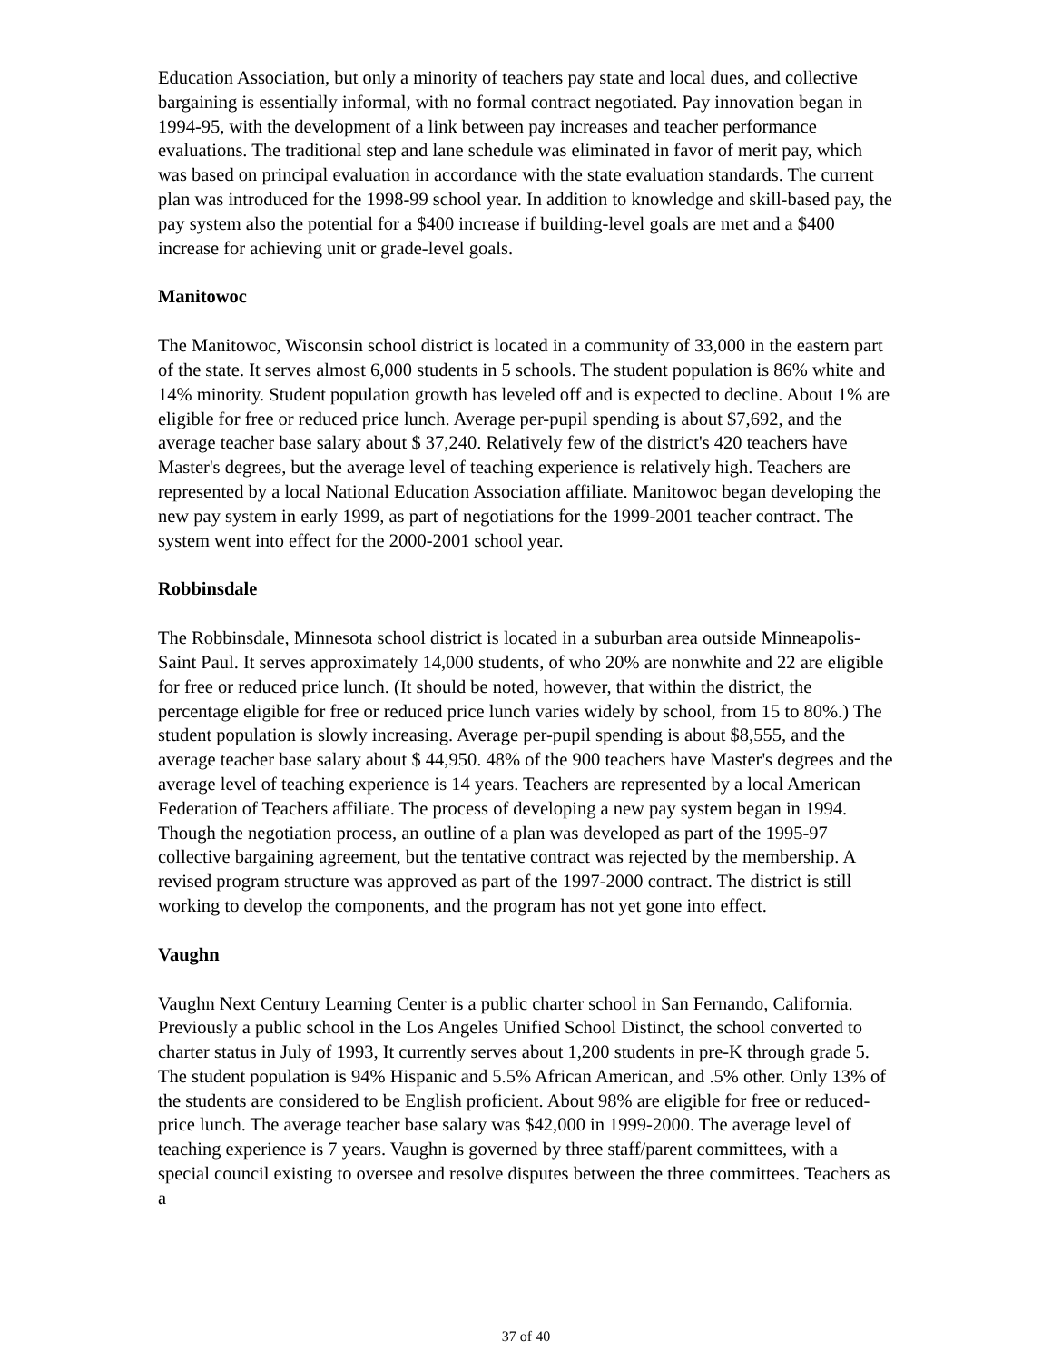Education Association, but only a minority of teachers pay state and local dues, and collective bargaining is essentially informal, with no formal contract negotiated. Pay innovation began in 1994-95, with the development of a link between pay increases and teacher performance evaluations. The traditional step and lane schedule was eliminated in favor of merit pay, which was based on principal evaluation in accordance with the state evaluation standards. The current plan was introduced for the 1998-99 school year. In addition to knowledge and skill-based pay, the pay system also the potential for a $400 increase if building-level goals are met and a $400 increase for achieving unit or grade-level goals.
Manitowoc
The Manitowoc, Wisconsin school district is located in a community of 33,000 in the eastern part of the state. It serves almost 6,000 students in 5 schools. The student population is 86% white and 14% minority. Student population growth has leveled off and is expected to decline. About 1% are eligible for free or reduced price lunch. Average per-pupil spending is about $7,692, and the average teacher base salary about $ 37,240. Relatively few of the district's 420 teachers have Master's degrees, but the average level of teaching experience is relatively high. Teachers are represented by a local National Education Association affiliate. Manitowoc began developing the new pay system in early 1999, as part of negotiations for the 1999-2001 teacher contract. The system went into effect for the 2000-2001 school year.
Robbinsdale
The Robbinsdale, Minnesota school district is located in a suburban area outside Minneapolis-Saint Paul. It serves approximately 14,000 students, of who 20% are nonwhite and 22 are eligible for free or reduced price lunch. (It should be noted, however, that within the district, the percentage eligible for free or reduced price lunch varies widely by school, from 15 to 80%.) The student population is slowly increasing. Average per-pupil spending is about $8,555, and the average teacher base salary about $ 44,950. 48% of the 900 teachers have Master's degrees and the average level of teaching experience is 14 years. Teachers are represented by a local American Federation of Teachers affiliate. The process of developing a new pay system began in 1994. Though the negotiation process, an outline of a plan was developed as part of the 1995-97 collective bargaining agreement, but the tentative contract was rejected by the membership. A revised program structure was approved as part of the 1997-2000 contract. The district is still working to develop the components, and the program has not yet gone into effect.
Vaughn
Vaughn Next Century Learning Center is a public charter school in San Fernando, California. Previously a public school in the Los Angeles Unified School Distinct, the school converted to charter status in July of 1993, It currently serves about 1,200 students in pre-K through grade 5. The student population is 94% Hispanic and 5.5% African American, and .5% other. Only 13% of the students are considered to be English proficient. About 98% are eligible for free or reduced-price lunch. The average teacher base salary was $42,000 in 1999-2000. The average level of teaching experience is 7 years. Vaughn is governed by three staff/parent committees, with a special council existing to oversee and resolve disputes between the three committees. Teachers as a
37 of 40